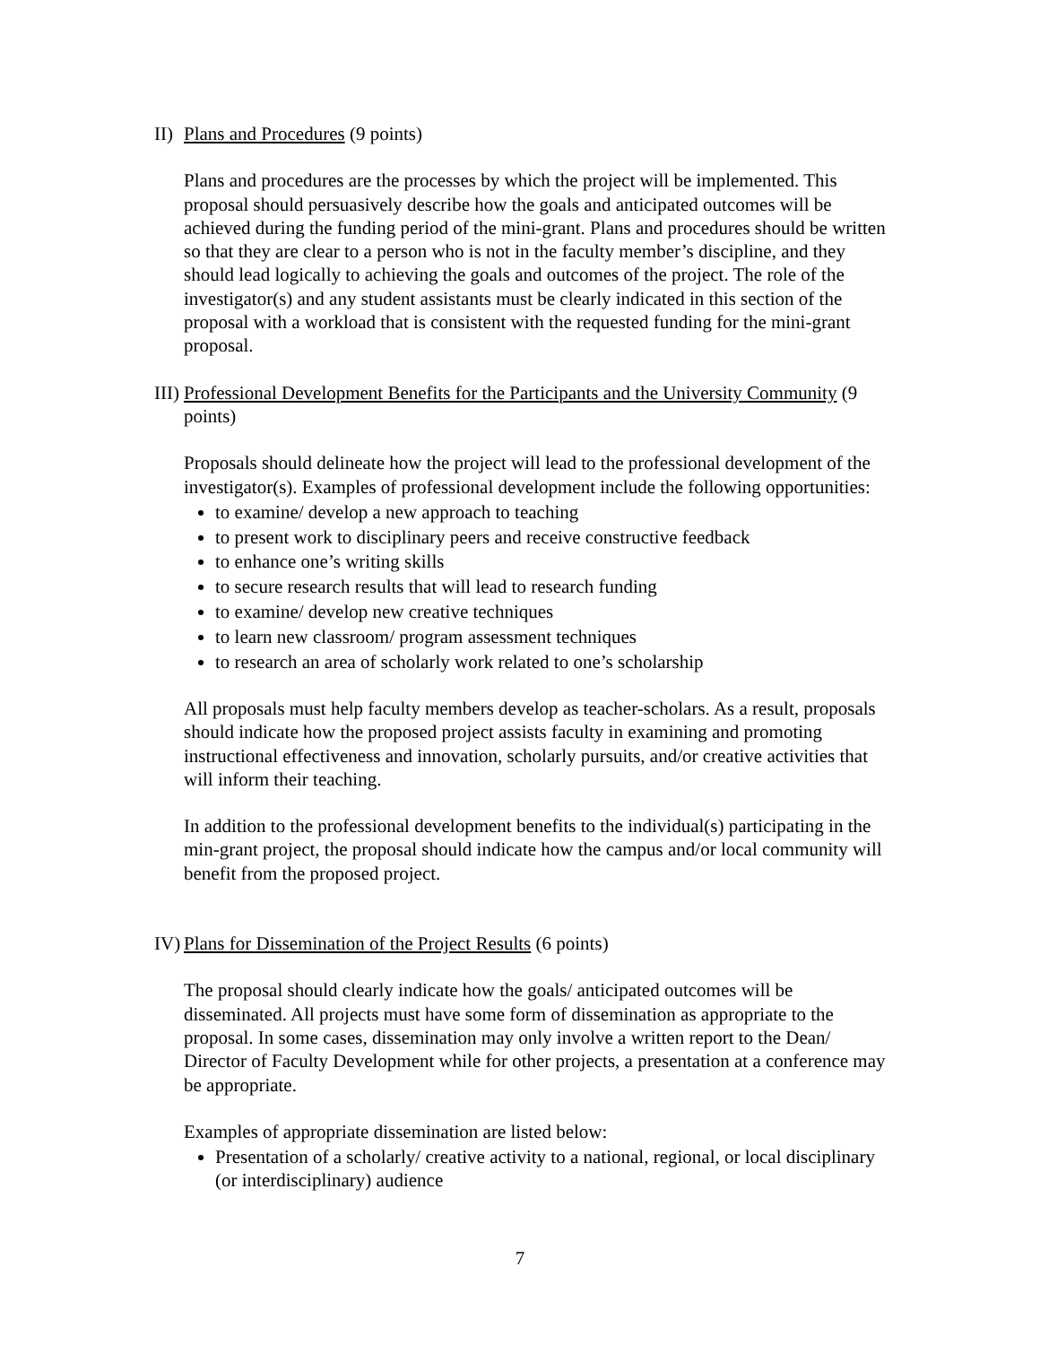II) Plans and Procedures (9 points)
Plans and procedures are the processes by which the project will be implemented. This proposal should persuasively describe how the goals and anticipated outcomes will be achieved during the funding period of the mini-grant. Plans and procedures should be written so that they are clear to a person who is not in the faculty member’s discipline, and they should lead logically to achieving the goals and outcomes of the project. The role of the investigator(s) and any student assistants must be clearly indicated in this section of the proposal with a workload that is consistent with the requested funding for the mini-grant proposal.
III) Professional Development Benefits for the Participants and the University Community (9 points)
Proposals should delineate how the project will lead to the professional development of the investigator(s). Examples of professional development include the following opportunities:
to examine/ develop a new approach to teaching
to present work to disciplinary peers and receive constructive feedback
to enhance one’s writing skills
to secure research results that will lead to research funding
to examine/ develop new creative techniques
to learn new classroom/ program assessment techniques
to research an area of scholarly work related to one’s scholarship
All proposals must help faculty members develop as teacher-scholars. As a result, proposals should indicate how the proposed project assists faculty in examining and promoting instructional effectiveness and innovation, scholarly pursuits, and/or creative activities that will inform their teaching.
In addition to the professional development benefits to the individual(s) participating in the min-grant project, the proposal should indicate how the campus and/or local community will benefit from the proposed project.
IV) Plans for Dissemination of the Project Results (6 points)
The proposal should clearly indicate how the goals/ anticipated outcomes will be disseminated. All projects must have some form of dissemination as appropriate to the proposal. In some cases, dissemination may only involve a written report to the Dean/ Director of Faculty Development while for other projects, a presentation at a conference may be appropriate.
Examples of appropriate dissemination are listed below:
Presentation of a scholarly/ creative activity to a national, regional, or local disciplinary (or interdisciplinary) audience
7